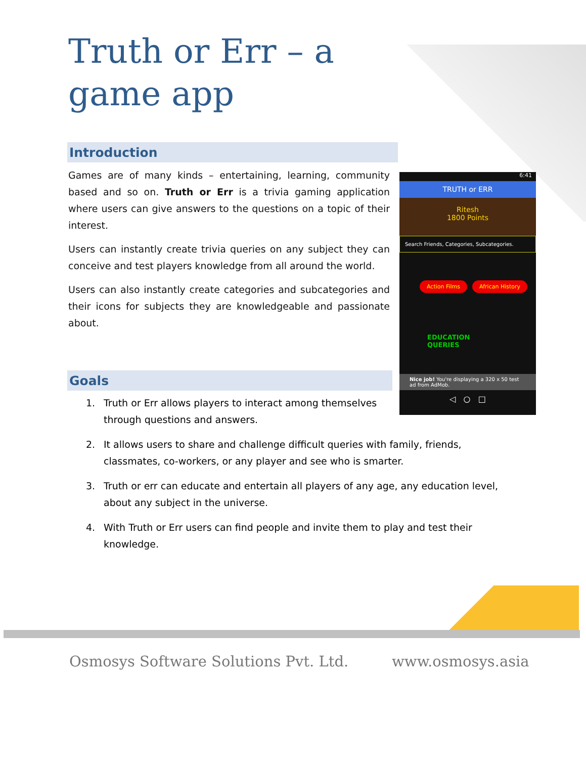Truth or Err – a game app
Introduction
Games are of many kinds – entertaining, learning, community based and so on. Truth or Err is a trivia gaming application where users can give answers to the questions on a topic of their interest.
Users can instantly create trivia queries on any subject they can conceive and test players knowledge from all around the world.
Users can also instantly create categories and subcategories and their icons for subjects they are knowledgeable and passionate about.
6:41
TRUTH or ERR
Ritesh
1800 Points
Search Friends, Categories, Subcategories.
Action Films African History
EDUCATION
QUERIES
Nice job! You're displaying a 320 x 50 test ad from AdMob.
◁ ○ □
Goals
1. Truth or Err allows players to interact among themselves through questions and answers.
2. It allows users to share and challenge difficult queries with family, friends, classmates, co-workers, or any player and see who is smarter.
3. Truth or err can educate and entertain all players of any age, any education level, about any subject in the universe.
4. With Truth or Err users can find people and invite them to play and test their knowledge.
Osmosys Software Solutions Pvt. Ltd.
www.osmosys.asia